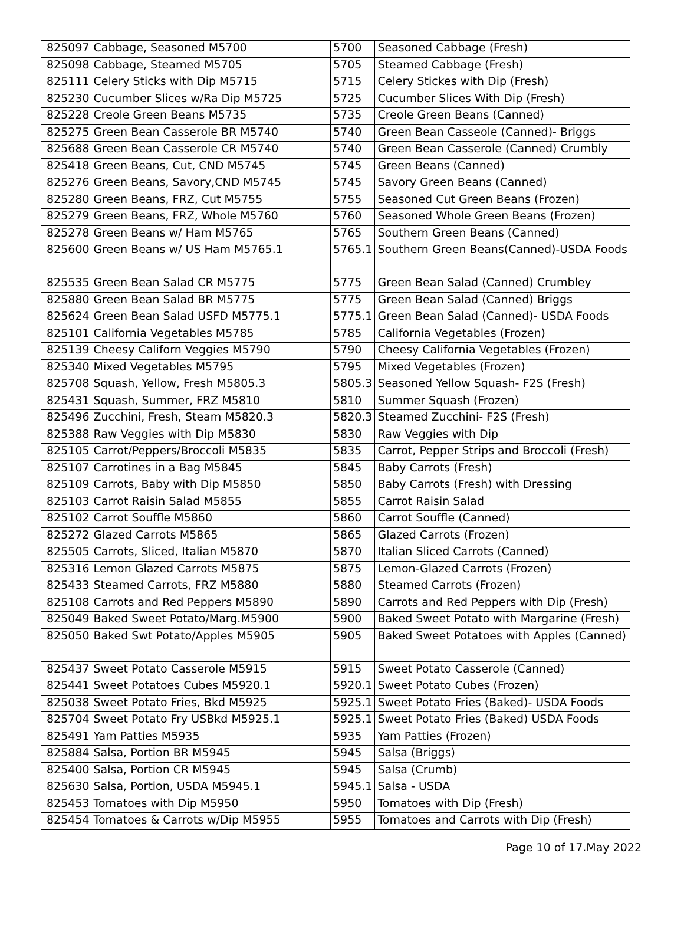| 825097 | Cabbage, Seasoned M5700 | 5700 | Seasoned Cabbage (Fresh) |
| 825098 | Cabbage, Steamed M5705 | 5705 | Steamed Cabbage (Fresh) |
| 825111 | Celery Sticks with Dip M5715 | 5715 | Celery Stickes with Dip (Fresh) |
| 825230 | Cucumber Slices w/Ra Dip M5725 | 5725 | Cucumber Slices With Dip (Fresh) |
| 825228 | Creole Green Beans M5735 | 5735 | Creole Green Beans (Canned) |
| 825275 | Green Bean Casserole BR M5740 | 5740 | Green Bean Casseole (Canned)- Briggs |
| 825688 | Green Bean Casserole CR M5740 | 5740 | Green Bean Casserole (Canned) Crumbly |
| 825418 | Green Beans, Cut, CND M5745 | 5745 | Green Beans (Canned) |
| 825276 | Green Beans, Savory,CND M5745 | 5745 | Savory Green Beans (Canned) |
| 825280 | Green Beans, FRZ, Cut M5755 | 5755 | Seasoned Cut Green Beans (Frozen) |
| 825279 | Green Beans, FRZ, Whole M5760 | 5760 | Seasoned Whole Green Beans (Frozen) |
| 825278 | Green Beans w/ Ham M5765 | 5765 | Southern Green Beans (Canned) |
| 825600 | Green Beans w/ US Ham M5765.1 | 5765.1 | Southern Green Beans(Canned)-USDA Foods |
| 825535 | Green Bean Salad CR M5775 | 5775 | Green Bean Salad (Canned) Crumbley |
| 825880 | Green Bean Salad BR M5775 | 5775 | Green Bean Salad (Canned) Briggs |
| 825624 | Green Bean Salad USFD M5775.1 | 5775.1 | Green Bean Salad (Canned)- USDA Foods |
| 825101 | California Vegetables M5785 | 5785 | California Vegetables (Frozen) |
| 825139 | Cheesy Californ Veggies M5790 | 5790 | Cheesy California Vegetables (Frozen) |
| 825340 | Mixed Vegetables M5795 | 5795 | Mixed Vegetables (Frozen) |
| 825708 | Squash, Yellow, Fresh M5805.3 | 5805.3 | Seasoned Yellow Squash- F2S (Fresh) |
| 825431 | Squash, Summer, FRZ M5810 | 5810 | Summer Squash (Frozen) |
| 825496 | Zucchini, Fresh, Steam M5820.3 | 5820.3 | Steamed Zucchini- F2S (Fresh) |
| 825388 | Raw Veggies with Dip M5830 | 5830 | Raw Veggies with Dip |
| 825105 | Carrot/Peppers/Broccoli M5835 | 5835 | Carrot, Pepper Strips and Broccoli (Fresh) |
| 825107 | Carrotines in a Bag M5845 | 5845 | Baby Carrots (Fresh) |
| 825109 | Carrots, Baby with Dip M5850 | 5850 | Baby Carrots (Fresh) with Dressing |
| 825103 | Carrot Raisin Salad M5855 | 5855 | Carrot Raisin Salad |
| 825102 | Carrot Souffle M5860 | 5860 | Carrot Souffle (Canned) |
| 825272 | Glazed Carrots M5865 | 5865 | Glazed Carrots (Frozen) |
| 825505 | Carrots, Sliced, Italian M5870 | 5870 | Italian Sliced Carrots (Canned) |
| 825316 | Lemon Glazed Carrots M5875 | 5875 | Lemon-Glazed Carrots (Frozen) |
| 825433 | Steamed Carrots, FRZ M5880 | 5880 | Steamed Carrots (Frozen) |
| 825108 | Carrots and Red Peppers M5890 | 5890 | Carrots and Red Peppers with Dip (Fresh) |
| 825049 | Baked Sweet Potato/Marg.M5900 | 5900 | Baked Sweet Potato with Margarine (Fresh) |
| 825050 | Baked Swt Potato/Apples M5905 | 5905 | Baked Sweet Potatoes with Apples (Canned) |
| 825437 | Sweet Potato Casserole M5915 | 5915 | Sweet Potato Casserole (Canned) |
| 825441 | Sweet Potatoes Cubes M5920.1 | 5920.1 | Sweet Potato Cubes (Frozen) |
| 825038 | Sweet Potato Fries, Bkd M5925 | 5925.1 | Sweet Potato Fries (Baked)- USDA Foods |
| 825704 | Sweet Potato Fry USBkd M5925.1 | 5925.1 | Sweet Potato Fries (Baked) USDA Foods |
| 825491 | Yam Patties M5935 | 5935 | Yam Patties (Frozen) |
| 825884 | Salsa, Portion BR M5945 | 5945 | Salsa (Briggs) |
| 825400 | Salsa, Portion CR M5945 | 5945 | Salsa (Crumb) |
| 825630 | Salsa, Portion, USDA M5945.1 | 5945.1 | Salsa - USDA |
| 825453 | Tomatoes with Dip M5950 | 5950 | Tomatoes with Dip (Fresh) |
| 825454 | Tomatoes & Carrots w/Dip M5955 | 5955 | Tomatoes and Carrots with Dip (Fresh) |
Page 10 of 17.May 2022